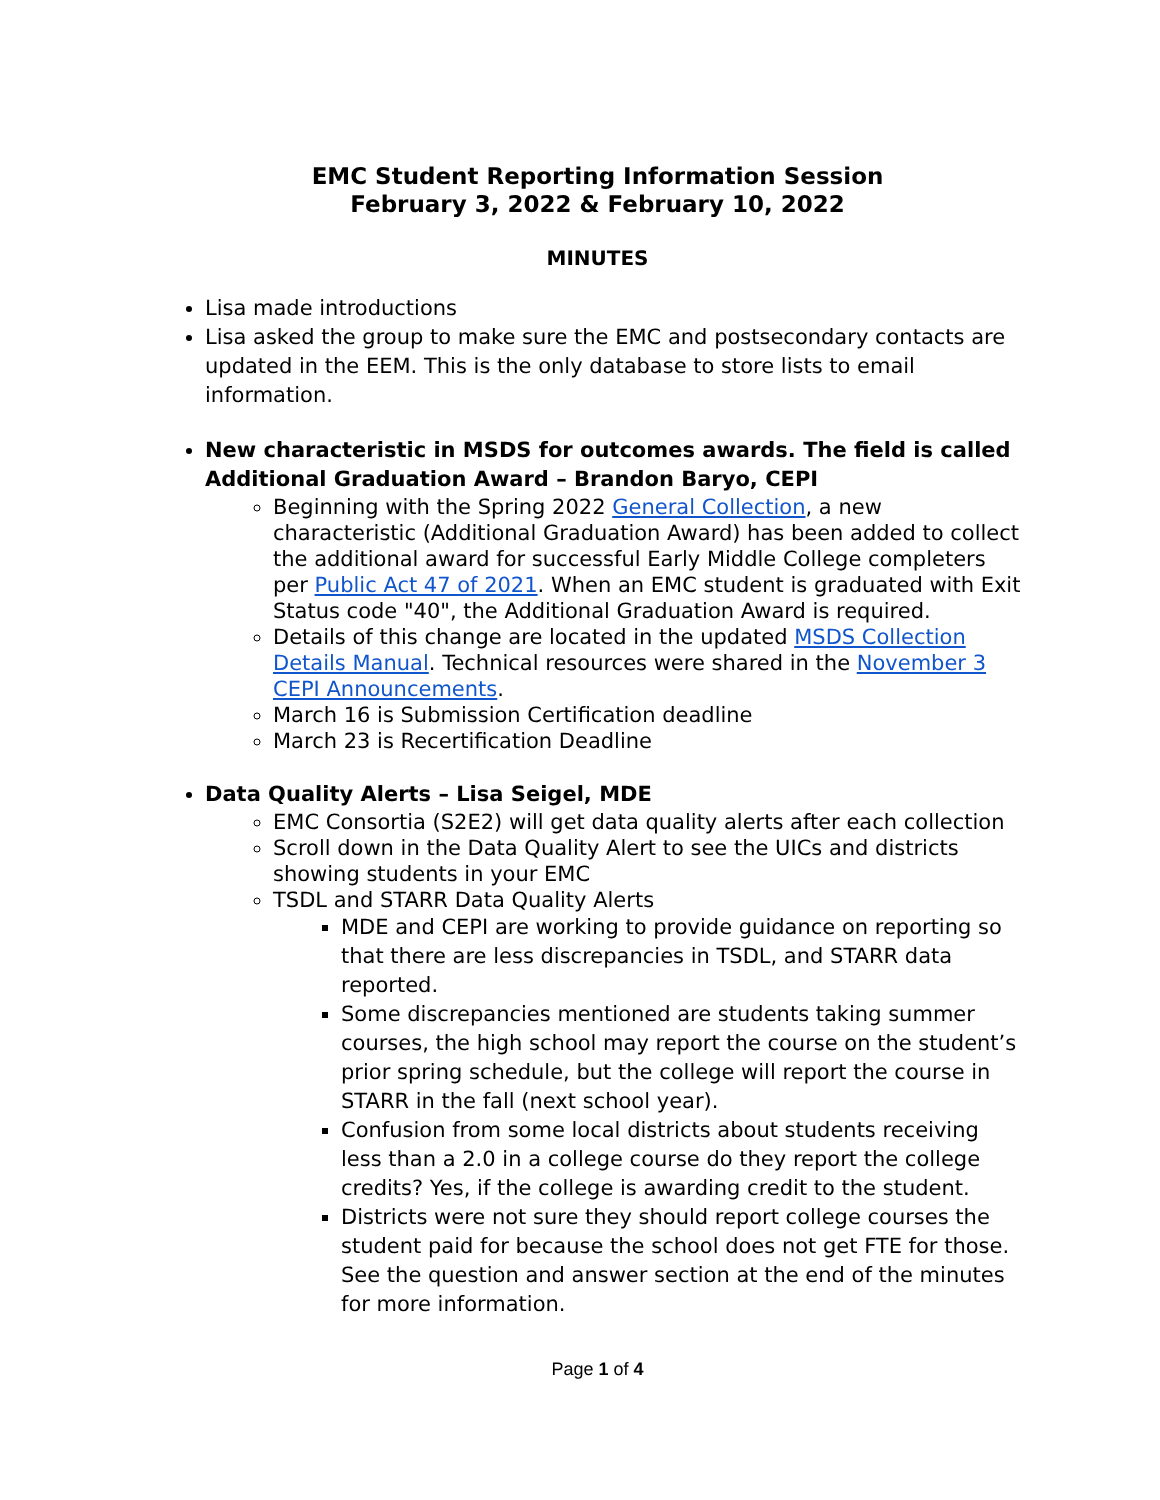EMC Student Reporting Information Session
February 3, 2022 & February 10, 2022
MINUTES
Lisa made introductions
Lisa asked the group to make sure the EMC and postsecondary contacts are updated in the EEM. This is the only database to store lists to email information.
New characteristic in MSDS for outcomes awards. The field is called Additional Graduation Award – Brandon Baryo, CEPI
Beginning with the Spring 2022 General Collection, a new characteristic (Additional Graduation Award) has been added to collect the additional award for successful Early Middle College completers per Public Act 47 of 2021. When an EMC student is graduated with Exit Status code "40", the Additional Graduation Award is required.
Details of this change are located in the updated MSDS Collection Details Manual. Technical resources were shared in the November 3 CEPI Announcements.
March 16 is Submission Certification deadline
March 23 is Recertification Deadline
Data Quality Alerts – Lisa Seigel, MDE
EMC Consortia (S2E2) will get data quality alerts after each collection
Scroll down in the Data Quality Alert to see the UICs and districts showing students in your EMC
TSDL and STARR Data Quality Alerts
MDE and CEPI are working to provide guidance on reporting so that there are less discrepancies in TSDL, and STARR data reported.
Some discrepancies mentioned are students taking summer courses, the high school may report the course on the student’s prior spring schedule, but the college will report the course in STARR in the fall (next school year).
Confusion from some local districts about students receiving less than a 2.0 in a college course do they report the college credits? Yes, if the college is awarding credit to the student.
Districts were not sure they should report college courses the student paid for because the school does not get FTE for those. See the question and answer section at the end of the minutes for more information.
Page 1 of 4